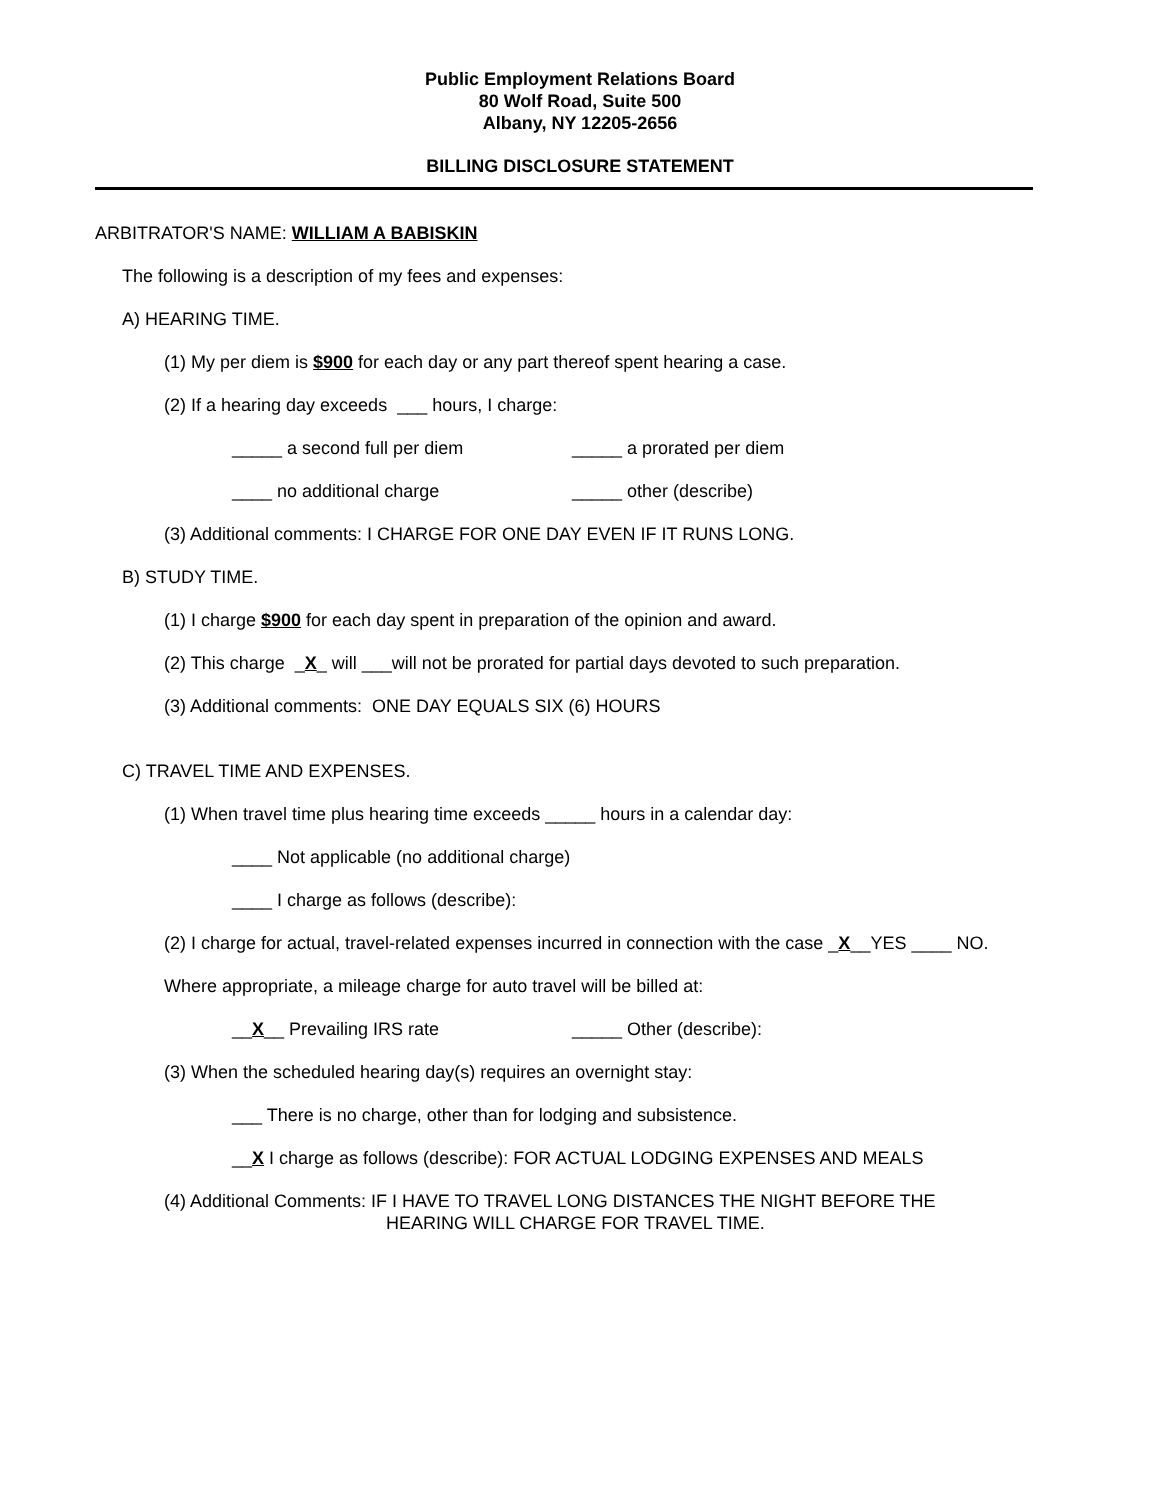Public Employment Relations Board
80 Wolf Road, Suite 500
Albany, NY 12205-2656
BILLING DISCLOSURE STATEMENT
ARBITRATOR'S NAME: WILLIAM A BABISKIN
The following is a description of my fees and expenses:
A) HEARING TIME.
(1) My per diem is $900 for each day or any part thereof spent hearing a case.
(2) If a hearing day exceeds ___ hours, I charge:
_____ a second full per diem _____ a prorated per diem
____ no additional charge _____ other (describe)
(3) Additional comments: I CHARGE FOR ONE DAY EVEN IF IT RUNS LONG.
B) STUDY TIME.
(1) I charge $900 for each day spent in preparation of the opinion and award.
(2) This charge _X_ will ___will not be prorated for partial days devoted to such preparation.
(3) Additional comments: ONE DAY EQUALS SIX (6) HOURS
C) TRAVEL TIME AND EXPENSES.
(1) When travel time plus hearing time exceeds _____ hours in a calendar day:
____ Not applicable (no additional charge)
____ I charge as follows (describe):
(2) I charge for actual, travel-related expenses incurred in connection with the case _X__YES ____ NO.
Where appropriate, a mileage charge for auto travel will be billed at:
__X__ Prevailing IRS rate _____ Other (describe):
(3) When the scheduled hearing day(s) requires an overnight stay:
___ There is no charge, other than for lodging and subsistence.
__X I charge as follows (describe): FOR ACTUAL LODGING EXPENSES AND MEALS
(4) Additional Comments: IF I HAVE TO TRAVEL LONG DISTANCES THE NIGHT BEFORE THE
HEARING WILL CHARGE FOR TRAVEL TIME.